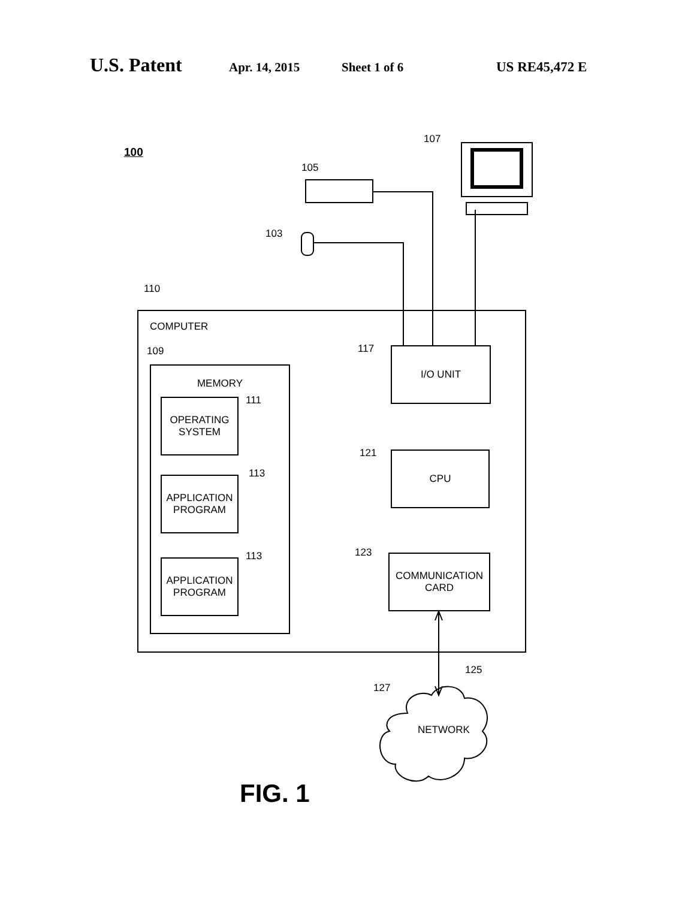U.S. Patent
Apr. 14, 2015 Sheet 1 of 6 US RE45,472 E
100
107
105
103
110
COMPUTER
109
MEMORY
OPERATING
SYSTEM
111
APPLICATION
PROGRAM
113
APPLICATION
PROGRAM
113
117 I/O UNIT
121 CPU
123
COMMUNICATION
CARD
125
127
NETWORK
FIG. 1